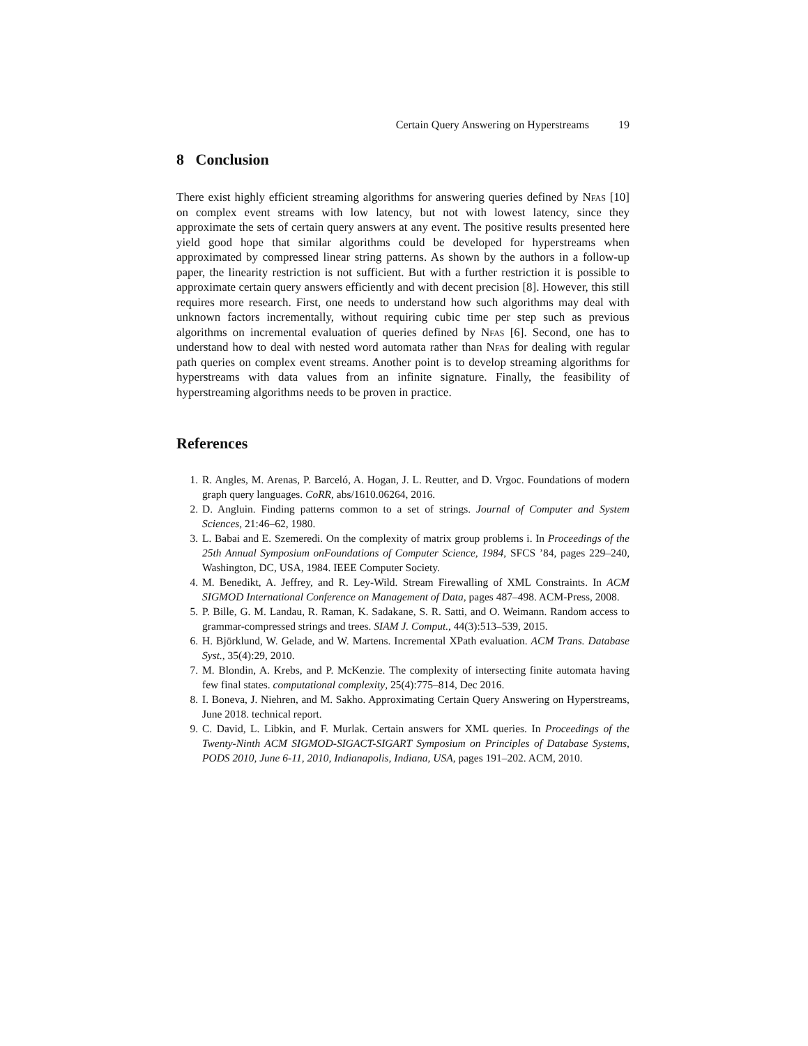Certain Query Answering on Hyperstreams 19
8 Conclusion
There exist highly efficient streaming algorithms for answering queries defined by Nfas [10] on complex event streams with low latency, but not with lowest latency, since they approximate the sets of certain query answers at any event. The positive results presented here yield good hope that similar algorithms could be developed for hyperstreams when approximated by compressed linear string patterns. As shown by the authors in a follow-up paper, the linearity restriction is not sufficient. But with a further restriction it is possible to approximate certain query answers efficiently and with decent precision [8]. However, this still requires more research. First, one needs to understand how such algorithms may deal with unknown factors incrementally, without requiring cubic time per step such as previous algorithms on incremental evaluation of queries defined by Nfas [6]. Second, one has to understand how to deal with nested word automata rather than Nfas for dealing with regular path queries on complex event streams. Another point is to develop streaming algorithms for hyperstreams with data values from an infinite signature. Finally, the feasibility of hyperstreaming algorithms needs to be proven in practice.
References
1. R. Angles, M. Arenas, P. Barceló, A. Hogan, J. L. Reutter, and D. Vrgoc. Foundations of modern graph query languages. CoRR, abs/1610.06264, 2016.
2. D. Angluin. Finding patterns common to a set of strings. Journal of Computer and System Sciences, 21:46–62, 1980.
3. L. Babai and E. Szemeredi. On the complexity of matrix group problems i. In Proceedings of the 25th Annual Symposium onFoundations of Computer Science, 1984, SFCS ’84, pages 229–240, Washington, DC, USA, 1984. IEEE Computer Society.
4. M. Benedikt, A. Jeffrey, and R. Ley-Wild. Stream Firewalling of XML Constraints. In ACM SIGMOD International Conference on Management of Data, pages 487–498. ACM-Press, 2008.
5. P. Bille, G. M. Landau, R. Raman, K. Sadakane, S. R. Satti, and O. Weimann. Random access to grammar-compressed strings and trees. SIAM J. Comput., 44(3):513–539, 2015.
6. H. Björklund, W. Gelade, and W. Martens. Incremental XPath evaluation. ACM Trans. Database Syst., 35(4):29, 2010.
7. M. Blondin, A. Krebs, and P. McKenzie. The complexity of intersecting finite automata having few final states. computational complexity, 25(4):775–814, Dec 2016.
8. I. Boneva, J. Niehren, and M. Sakho. Approximating Certain Query Answering on Hyperstreams, June 2018. technical report.
9. C. David, L. Libkin, and F. Murlak. Certain answers for XML queries. In Proceedings of the Twenty-Ninth ACM SIGMOD-SIGACT-SIGART Symposium on Principles of Database Systems, PODS 2010, June 6-11, 2010, Indianapolis, Indiana, USA, pages 191–202. ACM, 2010.